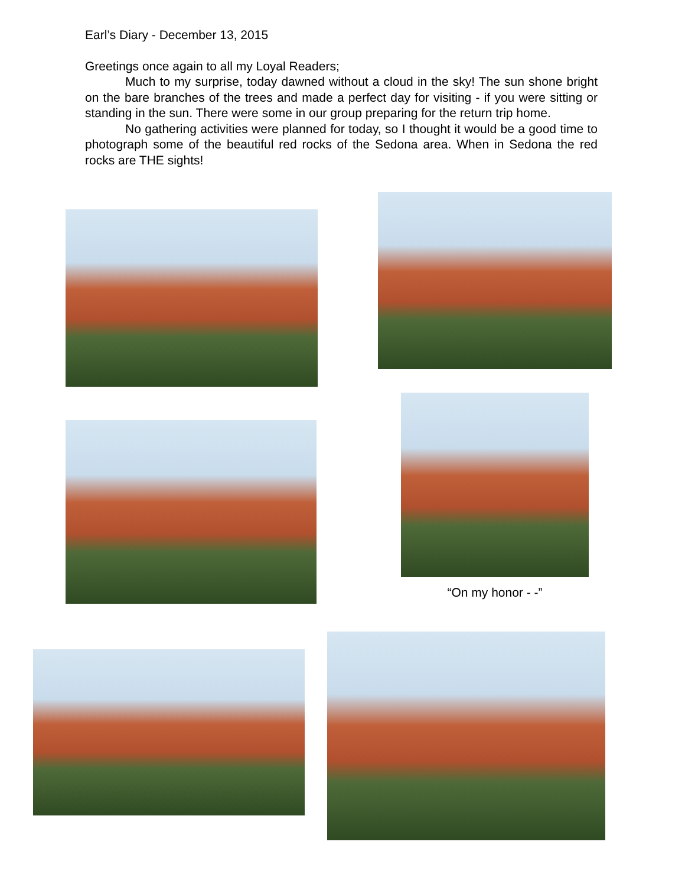Earl’s Diary - December 13, 2015
Greetings once again to all my Loyal Readers;
Much to my surprise, today dawned without a cloud in the sky! The sun shone bright on the bare branches of the trees and made a perfect day for visiting - if you were sitting or standing in the sun. There were some in our group preparing for the return trip home.
No gathering activities were planned for today, so I thought it would be a good time to photograph some of the beautiful red rocks of the Sedona area. When in Sedona the red rocks are THE sights!
“On my honor - -”